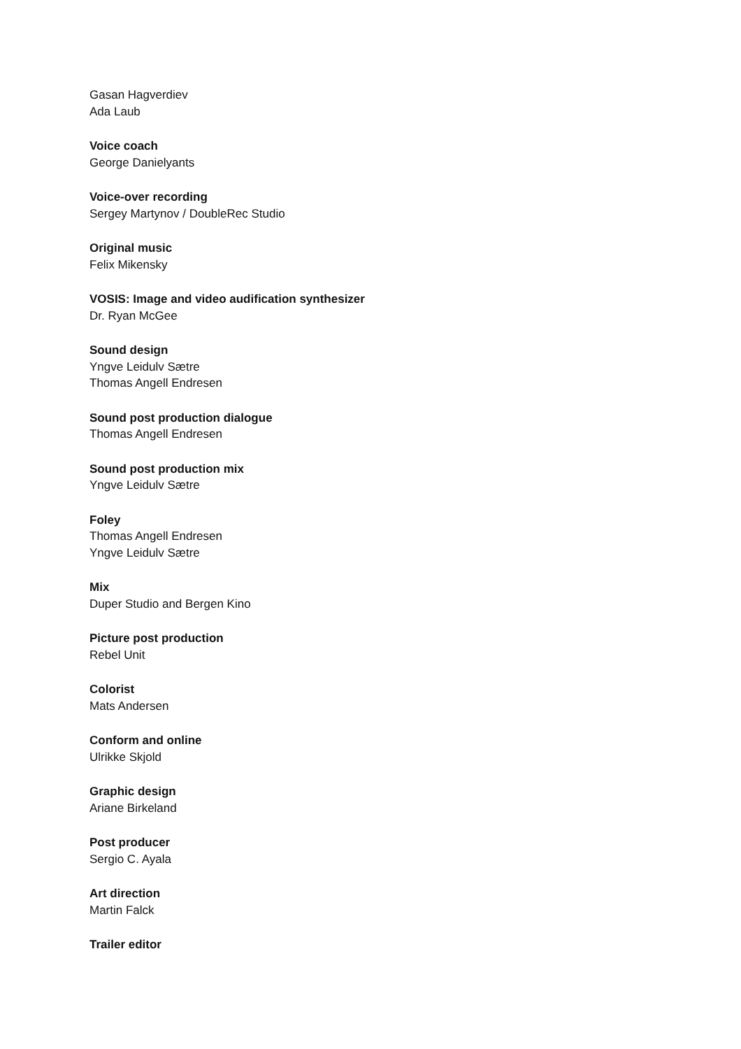Gasan Hagverdiev
Ada Laub
Voice coach
George Danielyants
Voice-over recording
Sergey Martynov / DoubleRec Studio
Original music
Felix Mikensky
VOSIS: Image and video audification synthesizer
Dr. Ryan McGee
Sound design
Yngve Leidulv Sætre
Thomas Angell Endresen
Sound post production dialogue
Thomas Angell Endresen
Sound post production mix
Yngve Leidulv Sætre
Foley
Thomas Angell Endresen
Yngve Leidulv Sætre
Mix
Duper Studio and Bergen Kino
Picture post production
Rebel Unit
Colorist
Mats Andersen
Conform and online
Ulrikke Skjold
Graphic design
Ariane Birkeland
Post producer
Sergio C. Ayala
Art direction
Martin Falck
Trailer editor